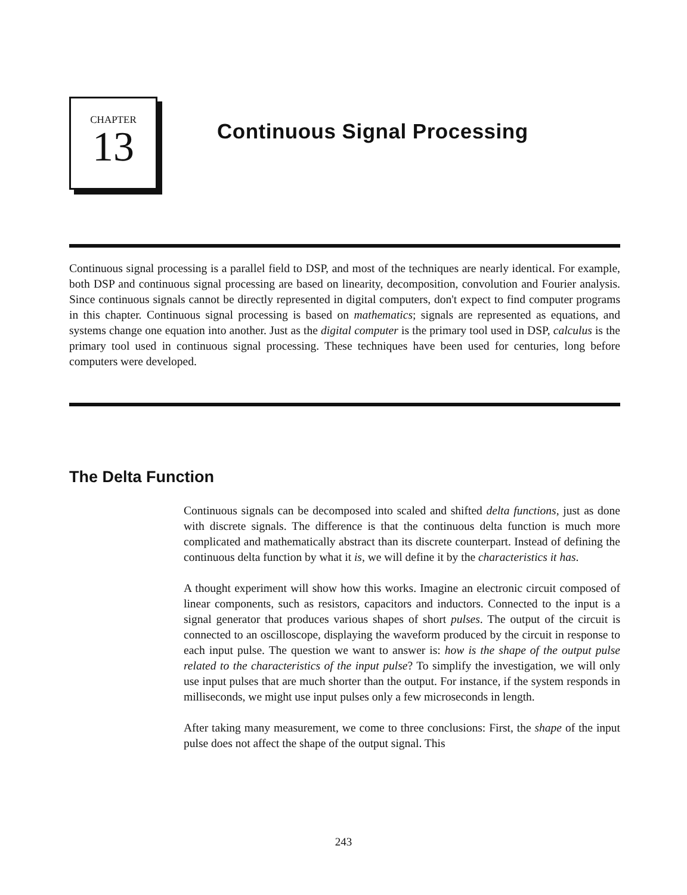CHAPTER
13
Continuous Signal Processing
Continuous signal processing is a parallel field to DSP, and most of the techniques are nearly identical. For example, both DSP and continuous signal processing are based on linearity, decomposition, convolution and Fourier analysis. Since continuous signals cannot be directly represented in digital computers, don't expect to find computer programs in this chapter. Continuous signal processing is based on mathematics; signals are represented as equations, and systems change one equation into another. Just as the digital computer is the primary tool used in DSP, calculus is the primary tool used in continuous signal processing. These techniques have been used for centuries, long before computers were developed.
The Delta Function
Continuous signals can be decomposed into scaled and shifted delta functions, just as done with discrete signals. The difference is that the continuous delta function is much more complicated and mathematically abstract than its discrete counterpart. Instead of defining the continuous delta function by what it is, we will define it by the characteristics it has.
A thought experiment will show how this works. Imagine an electronic circuit composed of linear components, such as resistors, capacitors and inductors. Connected to the input is a signal generator that produces various shapes of short pulses. The output of the circuit is connected to an oscilloscope, displaying the waveform produced by the circuit in response to each input pulse. The question we want to answer is: how is the shape of the output pulse related to the characteristics of the input pulse? To simplify the investigation, we will only use input pulses that are much shorter than the output. For instance, if the system responds in milliseconds, we might use input pulses only a few microseconds in length.
After taking many measurement, we come to three conclusions: First, the shape of the input pulse does not affect the shape of the output signal. This
243